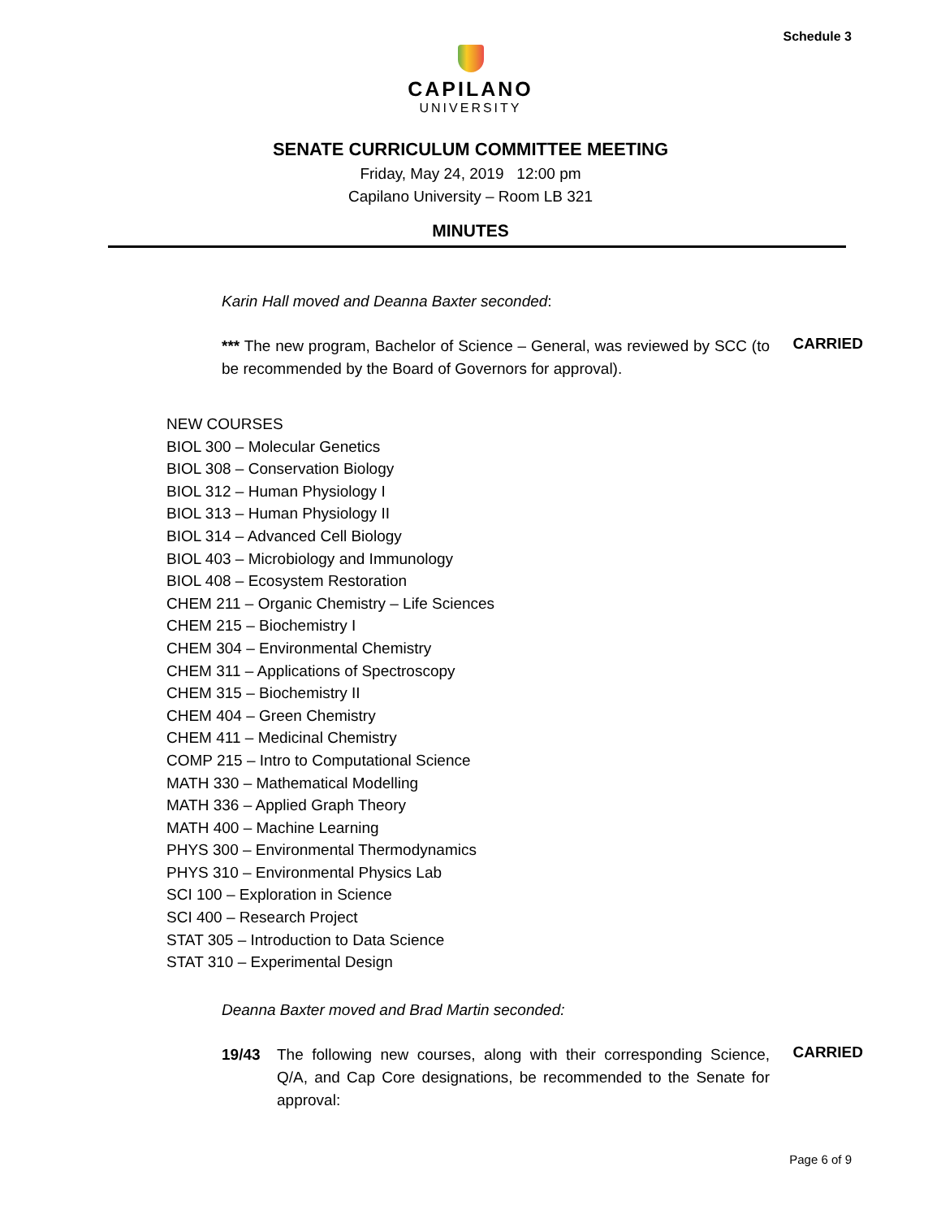Schedule 3
CAPILANO
UNIVERSITY
SENATE CURRICULUM COMMITTEE MEETING
Friday, May 24, 2019 12:00 pm
Capilano University – Room LB 321
MINUTES
Karin Hall moved and Deanna Baxter seconded:
*** The new program, Bachelor of Science – General, was reviewed by SCC (to be recommended by the Board of Governors for approval).
CARRIED
NEW COURSES
BIOL 300 – Molecular Genetics
BIOL 308 – Conservation Biology
BIOL 312 – Human Physiology I
BIOL 313 – Human Physiology II
BIOL 314 – Advanced Cell Biology
BIOL 403 – Microbiology and Immunology
BIOL 408 – Ecosystem Restoration
CHEM 211 – Organic Chemistry – Life Sciences
CHEM 215 – Biochemistry I
CHEM 304 – Environmental Chemistry
CHEM 311 – Applications of Spectroscopy
CHEM 315 – Biochemistry II
CHEM 404 – Green Chemistry
CHEM 411 – Medicinal Chemistry
COMP 215 – Intro to Computational Science
MATH 330 – Mathematical Modelling
MATH 336 – Applied Graph Theory
MATH 400 – Machine Learning
PHYS 300 – Environmental Thermodynamics
PHYS 310 – Environmental Physics Lab
SCI 100 – Exploration in Science
SCI 400 – Research Project
STAT 305 – Introduction to Data Science
STAT 310 – Experimental Design
Deanna Baxter moved and Brad Martin seconded:
19/43 The following new courses, along with their corresponding Science, Q/A, and Cap Core designations, be recommended to the Senate for approval:
CARRIED
Page 6 of 9